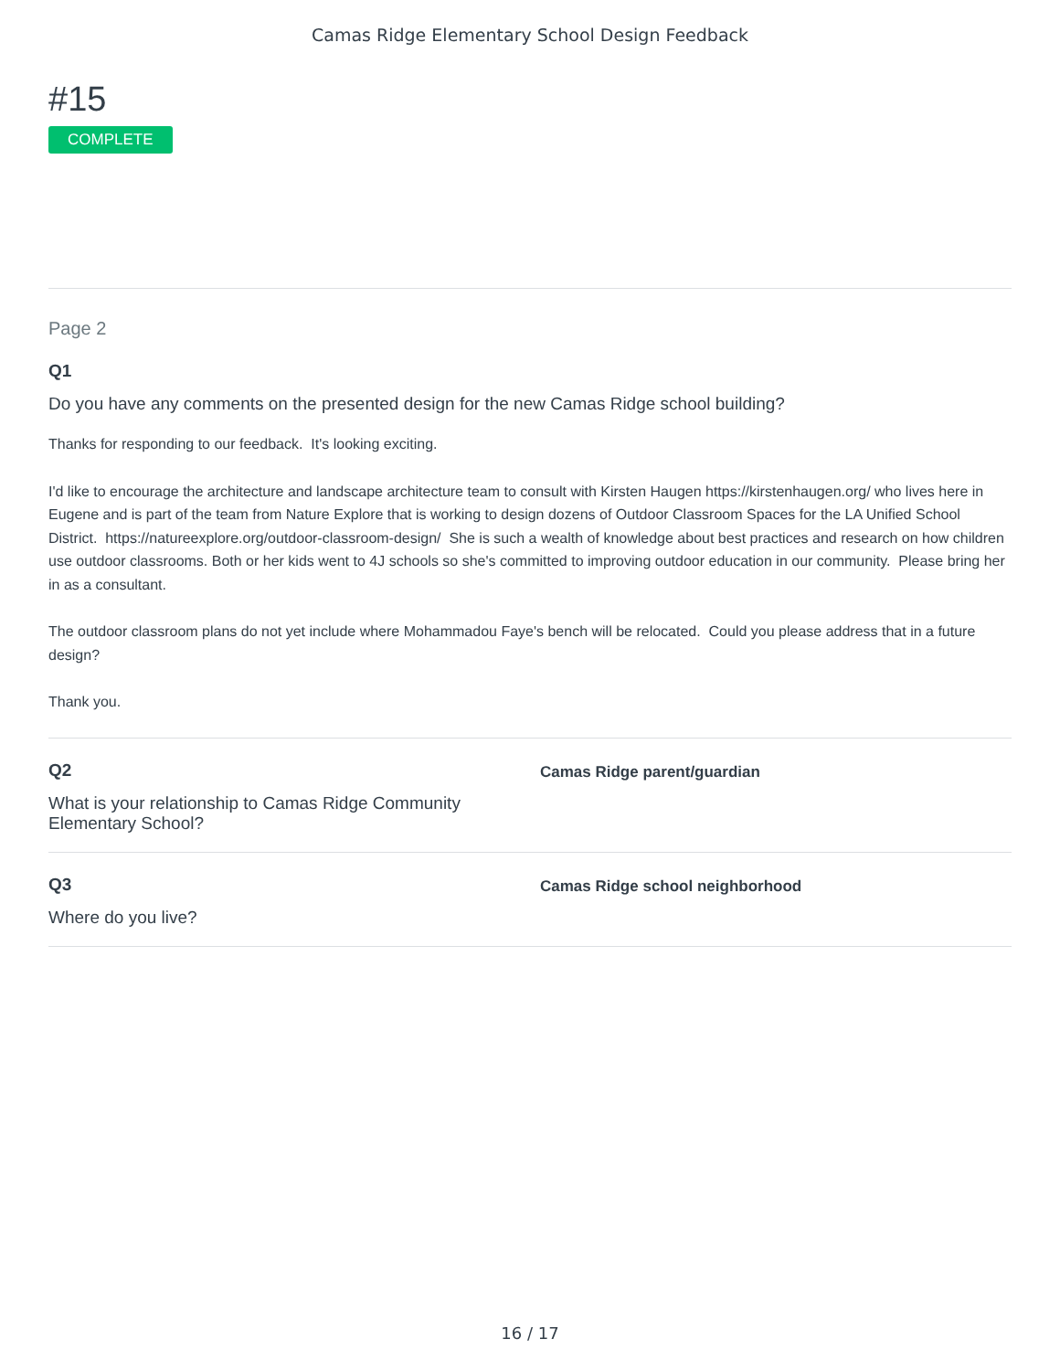Camas Ridge Elementary School Design Feedback
#15
COMPLETE
Page 2
Q1
Do you have any comments on the presented design for the new Camas Ridge school building?
Thanks for responding to our feedback. It's looking exciting.
I'd like to encourage the architecture and landscape architecture team to consult with Kirsten Haugen https://kirstenhaugen.org/ who lives here in Eugene and is part of the team from Nature Explore that is working to design dozens of Outdoor Classroom Spaces for the LA Unified School District. https://natureexplore.org/outdoor-classroom-design/ She is such a wealth of knowledge about best practices and research on how children use outdoor classrooms. Both or her kids went to 4J schools so she's committed to improving outdoor education in our community. Please bring her in as a consultant.
The outdoor classroom plans do not yet include where Mohammadou Faye's bench will be relocated. Could you please address that in a future design?
Thank you.
Q2
What is your relationship to Camas Ridge Community Elementary School?
Camas Ridge parent/guardian
Q3
Where do you live?
Camas Ridge school neighborhood
16 / 17